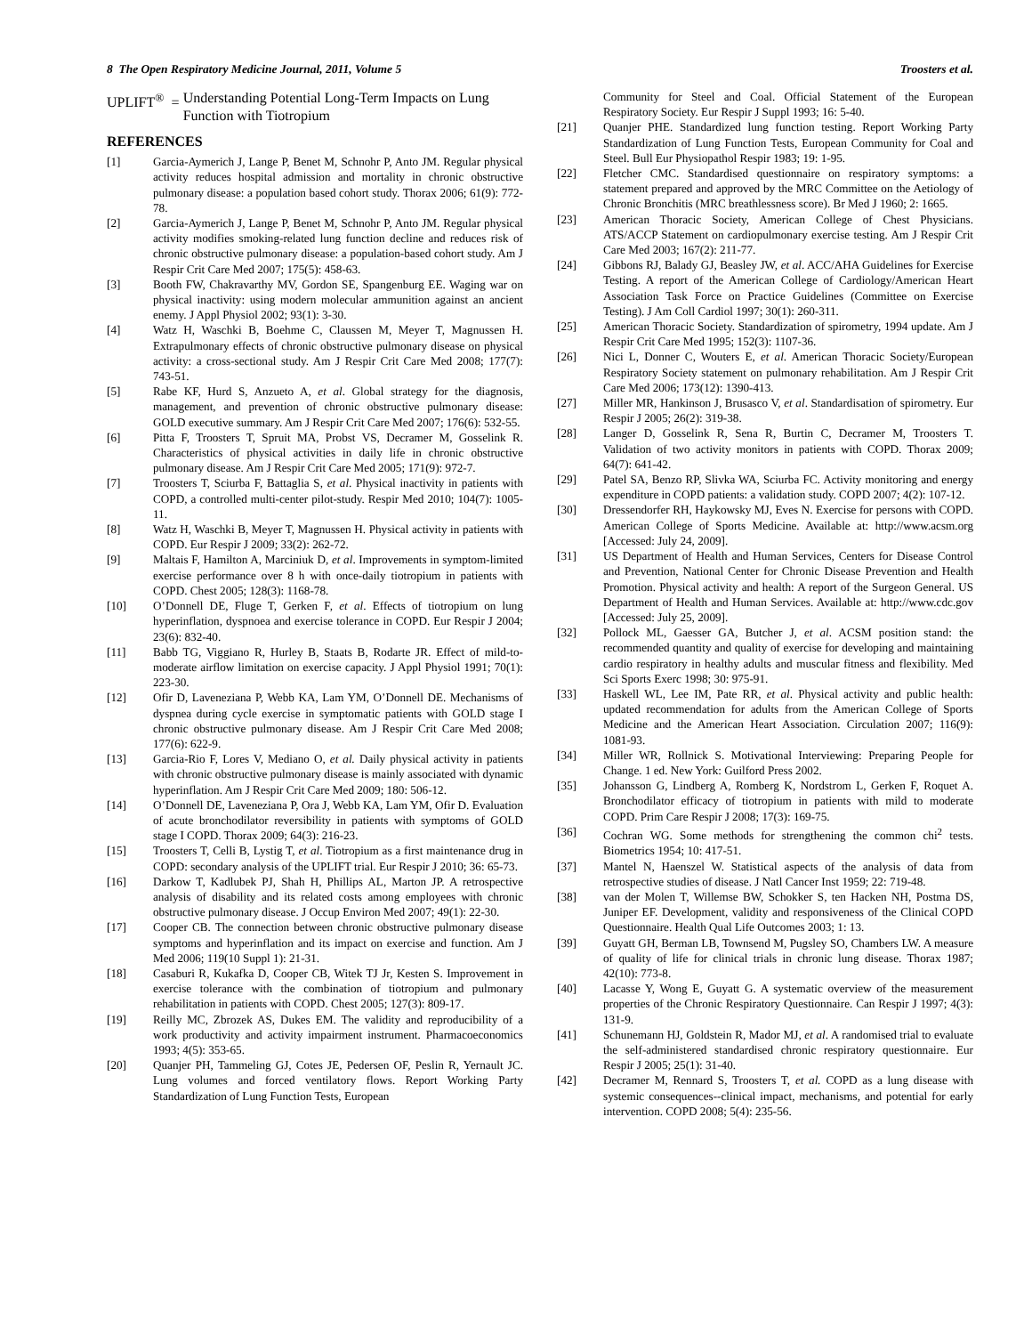8 The Open Respiratory Medicine Journal, 2011, Volume 5 Troosters et al.
UPLIFT<sup>®</sup> = Understanding Potential Long-Term Impacts on Lung Function with Tiotropium
REFERENCES
[1] Garcia-Aymerich J, Lange P, Benet M, Schnohr P, Anto JM. Regular physical activity reduces hospital admission and mortality in chronic obstructive pulmonary disease: a population based cohort study. Thorax 2006; 61(9): 772-78.
[2] Garcia-Aymerich J, Lange P, Benet M, Schnohr P, Anto JM. Regular physical activity modifies smoking-related lung function decline and reduces risk of chronic obstructive pulmonary disease: a population-based cohort study. Am J Respir Crit Care Med 2007; 175(5): 458-63.
[3] Booth FW, Chakravarthy MV, Gordon SE, Spangenburg EE. Waging war on physical inactivity: using modern molecular ammunition against an ancient enemy. J Appl Physiol 2002; 93(1): 3-30.
[4] Watz H, Waschki B, Boehme C, Claussen M, Meyer T, Magnussen H. Extrapulmonary effects of chronic obstructive pulmonary disease on physical activity: a cross-sectional study. Am J Respir Crit Care Med 2008; 177(7): 743-51.
[5] Rabe KF, Hurd S, Anzueto A, et al. Global strategy for the diagnosis, management, and prevention of chronic obstructive pulmonary disease: GOLD executive summary. Am J Respir Crit Care Med 2007; 176(6): 532-55.
[6] Pitta F, Troosters T, Spruit MA, Probst VS, Decramer M, Gosselink R. Characteristics of physical activities in daily life in chronic obstructive pulmonary disease. Am J Respir Crit Care Med 2005; 171(9): 972-7.
[7] Troosters T, Sciurba F, Battaglia S, et al. Physical inactivity in patients with COPD, a controlled multi-center pilot-study. Respir Med 2010; 104(7): 1005-11.
[8] Watz H, Waschki B, Meyer T, Magnussen H. Physical activity in patients with COPD. Eur Respir J 2009; 33(2): 262-72.
[9] Maltais F, Hamilton A, Marciniuk D, et al. Improvements in symptom-limited exercise performance over 8 h with once-daily tiotropium in patients with COPD. Chest 2005; 128(3): 1168-78.
[10] O’Donnell DE, Fluge T, Gerken F, et al. Effects of tiotropium on lung hyperinflation, dyspnoea and exercise tolerance in COPD. Eur Respir J 2004; 23(6): 832-40.
[11] Babb TG, Viggiano R, Hurley B, Staats B, Rodarte JR. Effect of mild-to-moderate airflow limitation on exercise capacity. J Appl Physiol 1991; 70(1): 223-30.
[12] Ofir D, Laveneziana P, Webb KA, Lam YM, O’Donnell DE. Mechanisms of dyspnea during cycle exercise in symptomatic patients with GOLD stage I chronic obstructive pulmonary disease. Am J Respir Crit Care Med 2008; 177(6): 622-9.
[13] Garcia-Rio F, Lores V, Mediano O, et al. Daily physical activity in patients with chronic obstructive pulmonary disease is mainly associated with dynamic hyperinflation. Am J Respir Crit Care Med 2009; 180: 506-12.
[14] O’Donnell DE, Laveneziana P, Ora J, Webb KA, Lam YM, Ofir D. Evaluation of acute bronchodilator reversibility in patients with symptoms of GOLD stage I COPD. Thorax 2009; 64(3): 216-23.
[15] Troosters T, Celli B, Lystig T, et al. Tiotropium as a first maintenance drug in COPD: secondary analysis of the UPLIFT trial. Eur Respir J 2010; 36: 65-73.
[16] Darkow T, Kadlubek PJ, Shah H, Phillips AL, Marton JP. A retrospective analysis of disability and its related costs among employees with chronic obstructive pulmonary disease. J Occup Environ Med 2007; 49(1): 22-30.
[17] Cooper CB. The connection between chronic obstructive pulmonary disease symptoms and hyperinflation and its impact on exercise and function. Am J Med 2006; 119(10 Suppl 1): 21-31.
[18] Casaburi R, Kukafka D, Cooper CB, Witek TJ Jr, Kesten S. Improvement in exercise tolerance with the combination of tiotropium and pulmonary rehabilitation in patients with COPD. Chest 2005; 127(3): 809-17.
[19] Reilly MC, Zbrozek AS, Dukes EM. The validity and reproducibility of a work productivity and activity impairment instrument. Pharmacoeconomics 1993; 4(5): 353-65.
[20] Quanjer PH, Tammeling GJ, Cotes JE, Pedersen OF, Peslin R, Yernault JC. Lung volumes and forced ventilatory flows. Report Working Party Standardization of Lung Function Tests, European
Community for Steel and Coal. Official Statement of the European Respiratory Society. Eur Respir J Suppl 1993; 16: 5-40.
[21] Quanjer PHE. Standardized lung function testing. Report Working Party Standardization of Lung Function Tests, European Community for Coal and Steel. Bull Eur Physiopathol Respir 1983; 19: 1-95.
[22] Fletcher CMC. Standardised questionnaire on respiratory symptoms: a statement prepared and approved by the MRC Committee on the Aetiology of Chronic Bronchitis (MRC breathlessness score). Br Med J 1960; 2: 1665.
[23] American Thoracic Society, American College of Chest Physicians. ATS/ACCP Statement on cardiopulmonary exercise testing. Am J Respir Crit Care Med 2003; 167(2): 211-77.
[24] Gibbons RJ, Balady GJ, Beasley JW, et al. ACC/AHA Guidelines for Exercise Testing. A report of the American College of Cardiology/American Heart Association Task Force on Practice Guidelines (Committee on Exercise Testing). J Am Coll Cardiol 1997; 30(1): 260-311.
[25] American Thoracic Society. Standardization of spirometry, 1994 update. Am J Respir Crit Care Med 1995; 152(3): 1107-36.
[26] Nici L, Donner C, Wouters E, et al. American Thoracic Society/European Respiratory Society statement on pulmonary rehabilitation. Am J Respir Crit Care Med 2006; 173(12): 1390-413.
[27] Miller MR, Hankinson J, Brusasco V, et al. Standardisation of spirometry. Eur Respir J 2005; 26(2): 319-38.
[28] Langer D, Gosselink R, Sena R, Burtin C, Decramer M, Troosters T. Validation of two activity monitors in patients with COPD. Thorax 2009; 64(7): 641-42.
[29] Patel SA, Benzo RP, Slivka WA, Sciurba FC. Activity monitoring and energy expenditure in COPD patients: a validation study. COPD 2007; 4(2): 107-12.
[30] Dressendorfer RH, Haykowsky MJ, Eves N. Exercise for persons with COPD. American College of Sports Medicine. Available at: http://www.acsm.org [Accessed: July 24, 2009].
[31] US Department of Health and Human Services, Centers for Disease Control and Prevention, National Center for Chronic Disease Prevention and Health Promotion. Physical activity and health: A report of the Surgeon General. US Department of Health and Human Services. Available at: http://www.cdc.gov [Accessed: July 25, 2009].
[32] Pollock ML, Gaesser GA, Butcher J, et al. ACSM position stand: the recommended quantity and quality of exercise for developing and maintaining cardio respiratory in healthy adults and muscular fitness and flexibility. Med Sci Sports Exerc 1998; 30: 975-91.
[33] Haskell WL, Lee IM, Pate RR, et al. Physical activity and public health: updated recommendation for adults from the American College of Sports Medicine and the American Heart Association. Circulation 2007; 116(9): 1081-93.
[34] Miller WR, Rollnick S. Motivational Interviewing: Preparing People for Change. 1 ed. New York: Guilford Press 2002.
[35] Johansson G, Lindberg A, Romberg K, Nordstrom L, Gerken F, Roquet A. Bronchodilator efficacy of tiotropium in patients with mild to moderate COPD. Prim Care Respir J 2008; 17(3): 169-75.
[36] Cochran WG. Some methods for strengthening the common chi<sup>2</sup> tests. Biometrics 1954; 10: 417-51.
[37] Mantel N, Haenszel W. Statistical aspects of the analysis of data from retrospective studies of disease. J Natl Cancer Inst 1959; 22: 719-48.
[38] van der Molen T, Willemse BW, Schokker S, ten Hacken NH, Postma DS, Juniper EF. Development, validity and responsiveness of the Clinical COPD Questionnaire. Health Qual Life Outcomes 2003; 1: 13.
[39] Guyatt GH, Berman LB, Townsend M, Pugsley SO, Chambers LW. A measure of quality of life for clinical trials in chronic lung disease. Thorax 1987; 42(10): 773-8.
[40] Lacasse Y, Wong E, Guyatt G. A systematic overview of the measurement properties of the Chronic Respiratory Questionnaire. Can Respir J 1997; 4(3): 131-9.
[41] Schunemann HJ, Goldstein R, Mador MJ, et al. A randomised trial to evaluate the self-administered standardised chronic respiratory questionnaire. Eur Respir J 2005; 25(1): 31-40.
[42] Decramer M, Rennard S, Troosters T, et al. COPD as a lung disease with systemic consequences--clinical impact, mechanisms, and potential for early intervention. COPD 2008; 5(4): 235-56.